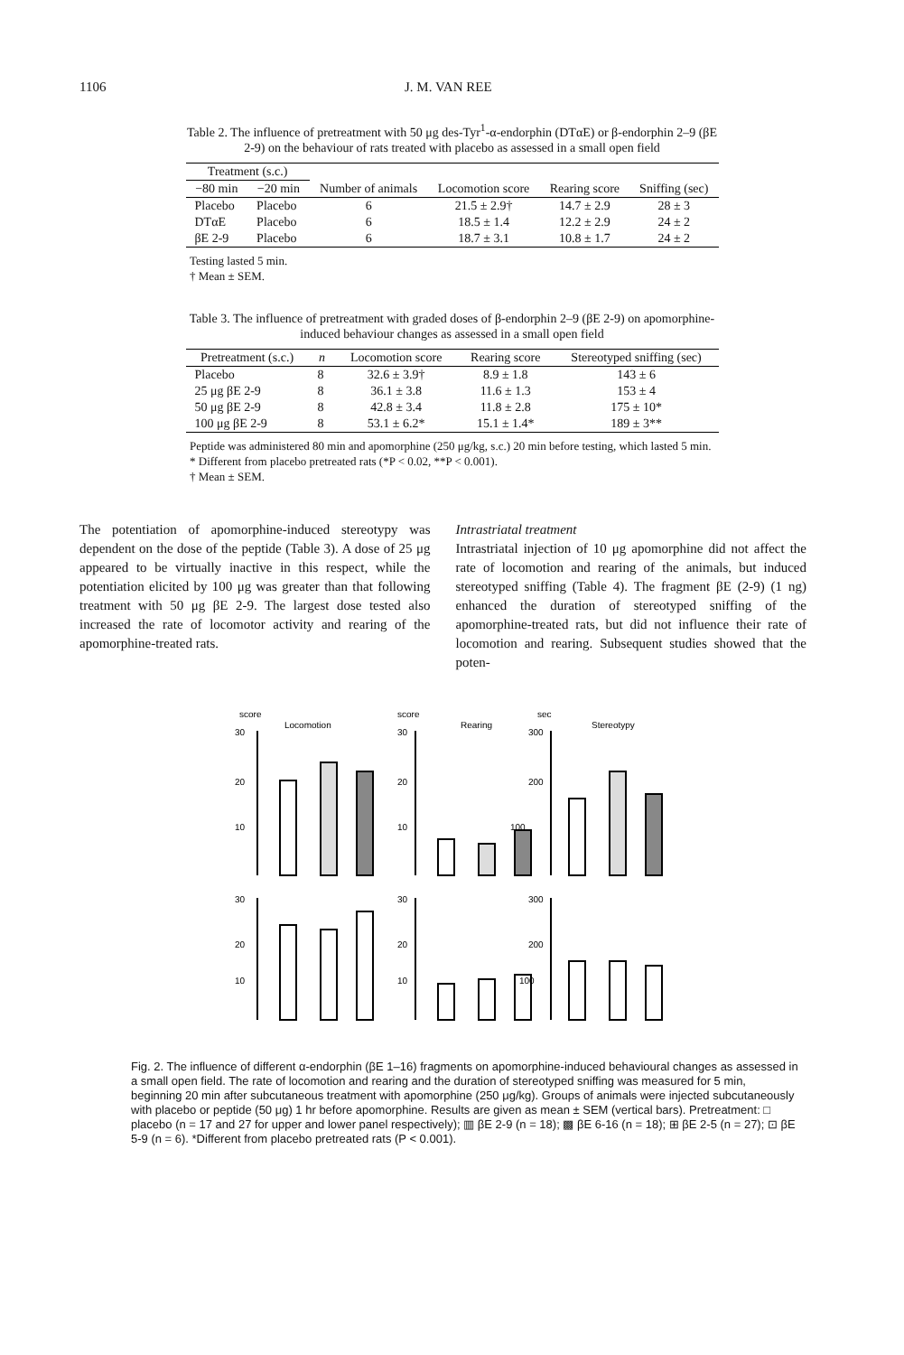1106 J. M. VAN REE
Table 2. The influence of pretreatment with 50 μg des-Tyr<sup>1</sup>-α-endorphin (DTαE) or β-endorphin 2–9 (βE 2-9) on the behaviour of rats treated with placebo as assessed in a small open field
| Treatment (s.c.) | | Number of animals | Locomotion score | Rearing score | Sniffing (sec) |
| --- | --- | --- | --- | --- | --- |
| −80 min | −20 min | | | | |
| Placebo | Placebo | 6 | 21.5 ± 2.9† | 14.7 ± 2.9 | 28 ± 3 |
| DTαE | Placebo | 6 | 18.5 ± 1.4 | 12.2 ± 2.9 | 24 ± 2 |
| βE 2-9 | Placebo | 6 | 18.7 ± 3.1 | 10.8 ± 1.7 | 24 ± 2 |
Testing lasted 5 min.
† Mean ± SEM.
Table 3. The influence of pretreatment with graded doses of β-endorphin 2–9 (βE 2-9) on apomorphine-induced behaviour changes as assessed in a small open field
| Pretreatment (s.c.) | n | Locomotion score | Rearing score | Stereotyped sniffing (sec) |
| --- | --- | --- | --- | --- |
| Placebo | 8 | 32.6 ± 3.9† | 8.9 ± 1.8 | 143 ± 6 |
| 25 μg βE 2-9 | 8 | 36.1 ± 3.8 | 11.6 ± 1.3 | 153 ± 4 |
| 50 μg βE 2-9 | 8 | 42.8 ± 3.4 | 11.8 ± 2.8 | 175 ± 10* |
| 100 μg βE 2-9 | 8 | 53.1 ± 6.2* | 15.1 ± 1.4* | 189 ± 3** |
Peptide was administered 80 min and apomorphine (250 μg/kg, s.c.) 20 min before testing, which lasted 5 min.
* Different from placebo pretreated rats (*P < 0.02, **P < 0.001).
† Mean ± SEM.
The potentiation of apomorphine-induced stereotypy was dependent on the dose of the peptide (Table 3). A dose of 25 μg appeared to be virtually inactive in this respect, while the potentiation elicited by 100 μg was greater than that following treatment with 50 μg βE 2-9. The largest dose tested also increased the rate of locomotor activity and rearing of the apomorphine-treated rats.
Intrastriatal treatment
Intrastriatal injection of 10 μg apomorphine did not affect the rate of locomotion and rearing of the animals, but induced stereotyped sniffing (Table 4). The fragment βE (2-9) (1 ng) enhanced the duration of stereotyped sniffing of the apomorphine-treated rats, but did not influence their rate of locomotion and rearing. Subsequent studies showed that the poten-
score
Locomotion
score
Rearing
sec
Stereotypy
30
20
10
30
20
10
300
200
100
30
20
10
30
20
10
300
200
100
Fig. 2. The influence of different α-endorphin (βE 1–16) fragments on apomorphine-induced behavioural changes as assessed in a small open field. The rate of locomotion and rearing and the duration of stereotyped sniffing was measured for 5 min, beginning 20 min after subcutaneous treatment with apomorphine (250 μg/kg). Groups of animals were injected subcutaneously with placebo or peptide (50 μg) 1 hr before apomorphine. Results are given as mean ± SEM (vertical bars). Pretreatment: □ placebo (n = 17 and 27 for upper and lower panel respectively); ▥ βE 2-9 (n = 18); ▩ βE 6-16 (n = 18); ⊞ βE 2-5 (n = 27); ⊡ βE 5-9 (n = 6). *Different from placebo pretreated rats (P < 0.001).